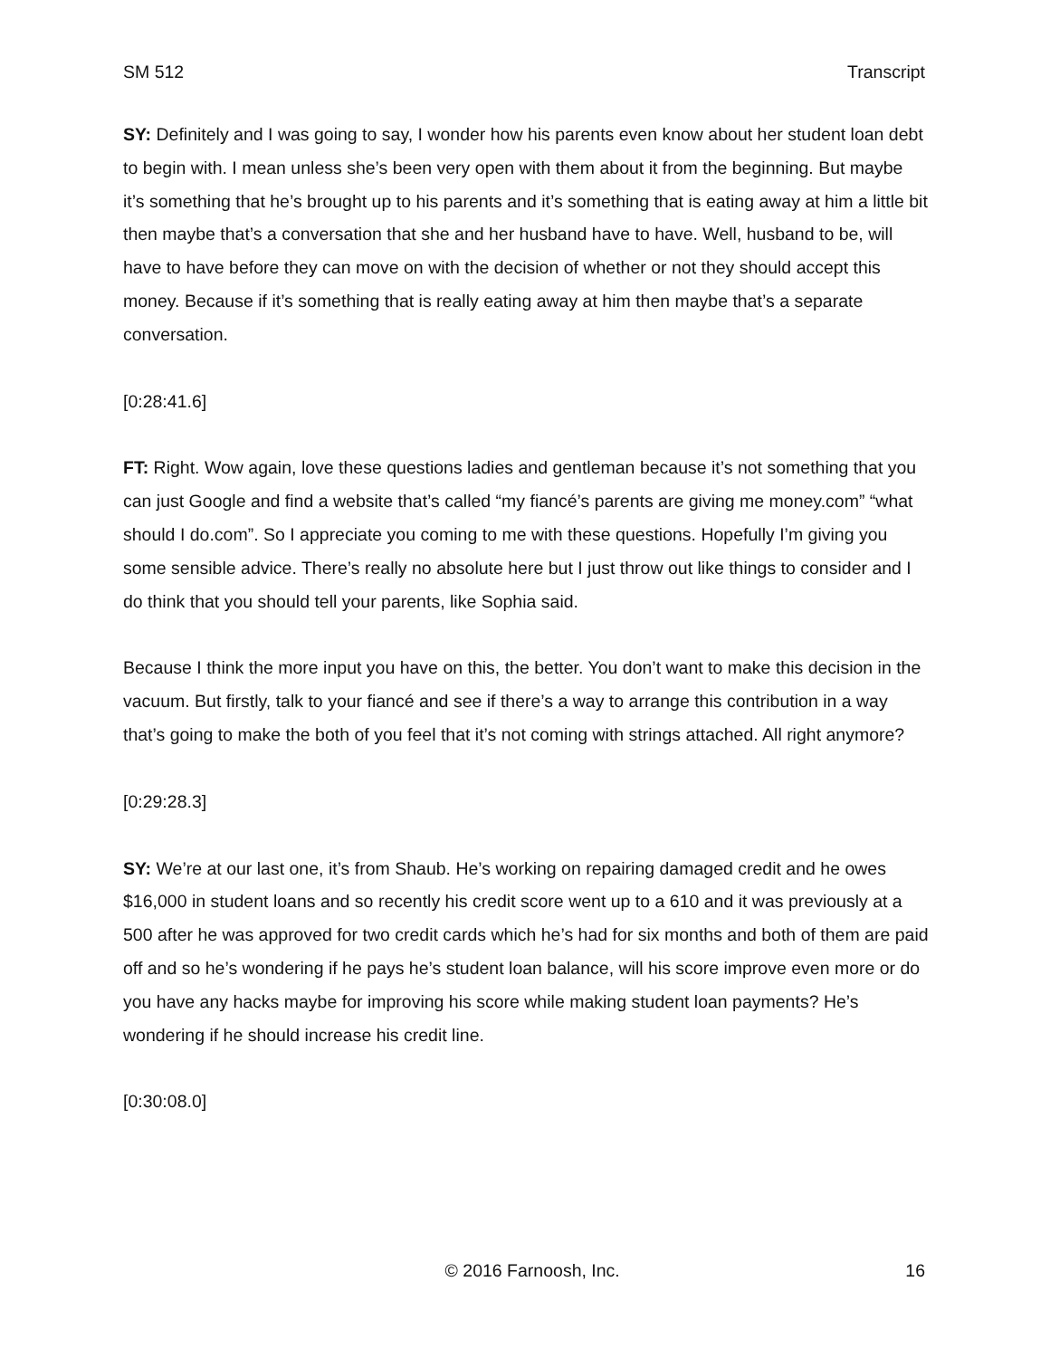SM 512 Transcript
SY: Definitely and I was going to say, I wonder how his parents even know about her student loan debt to begin with. I mean unless she’s been very open with them about it from the beginning. But maybe it’s something that he’s brought up to his parents and it’s something that is eating away at him a little bit then maybe that’s a conversation that she and her husband have to have. Well, husband to be, will have to have before they can move on with the decision of whether or not they should accept this money. Because if it’s something that is really eating away at him then maybe that’s a separate conversation.
[0:28:41.6]
FT: Right. Wow again, love these questions ladies and gentleman because it’s not something that you can just Google and find a website that’s called “my fiancé’s parents are giving me money.com” “what should I do.com”. So I appreciate you coming to me with these questions. Hopefully I’m giving you some sensible advice. There’s really no absolute here but I just throw out like things to consider and I do think that you should tell your parents, like Sophia said.
Because I think the more input you have on this, the better. You don’t want to make this decision in the vacuum. But firstly, talk to your fiancé and see if there’s a way to arrange this contribution in a way that’s going to make the both of you feel that it’s not coming with strings attached. All right anymore?
[0:29:28.3]
SY: We’re at our last one, it’s from Shaub. He’s working on repairing damaged credit and he owes $16,000 in student loans and so recently his credit score went up to a 610 and it was previously at a 500 after he was approved for two credit cards which he’s had for six months and both of them are paid off and so he’s wondering if he pays he’s student loan balance, will his score improve even more or do you have any hacks maybe for improving his score while making student loan payments? He’s wondering if he should increase his credit line.
[0:30:08.0]
© 2016 Farnoosh, Inc. 16